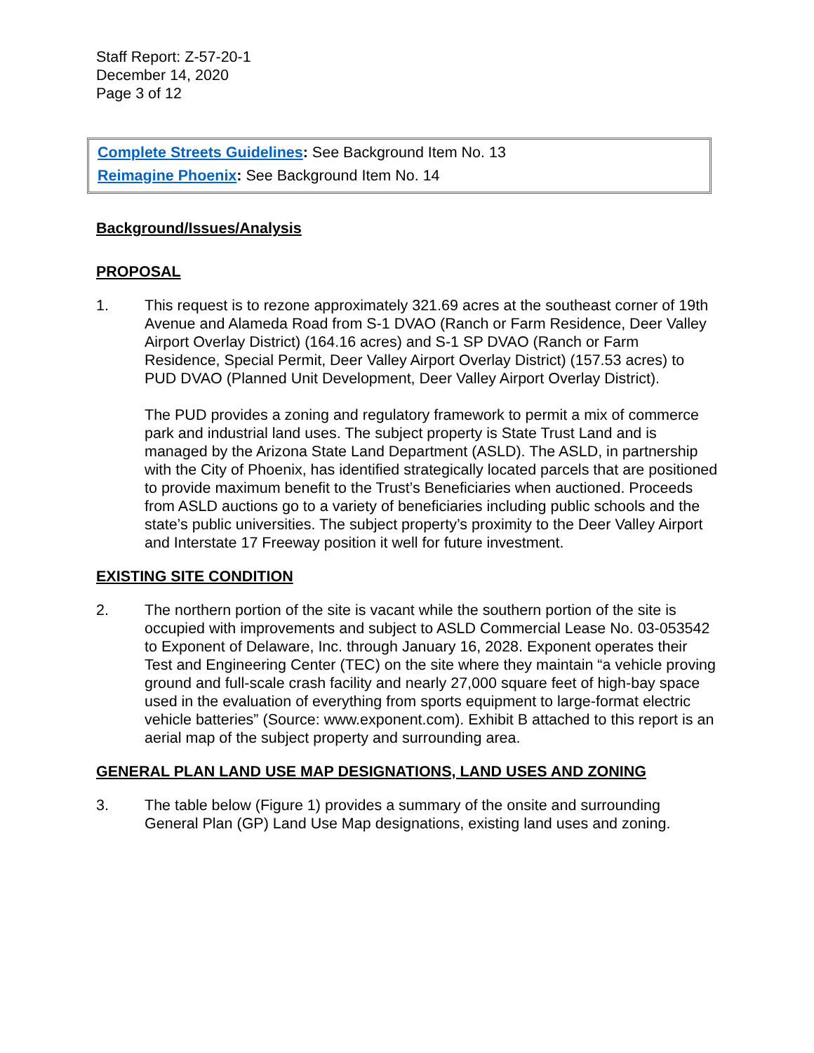Staff Report: Z-57-20-1
December 14, 2020
Page 3 of 12
Complete Streets Guidelines: See Background Item No. 13
Reimagine Phoenix: See Background Item No. 14
Background/Issues/Analysis
PROPOSAL
1. This request is to rezone approximately 321.69 acres at the southeast corner of 19th Avenue and Alameda Road from S-1 DVAO (Ranch or Farm Residence, Deer Valley Airport Overlay District) (164.16 acres) and S-1 SP DVAO (Ranch or Farm Residence, Special Permit, Deer Valley Airport Overlay District) (157.53 acres) to PUD DVAO (Planned Unit Development, Deer Valley Airport Overlay District).
The PUD provides a zoning and regulatory framework to permit a mix of commerce park and industrial land uses. The subject property is State Trust Land and is managed by the Arizona State Land Department (ASLD). The ASLD, in partnership with the City of Phoenix, has identified strategically located parcels that are positioned to provide maximum benefit to the Trust’s Beneficiaries when auctioned. Proceeds from ASLD auctions go to a variety of beneficiaries including public schools and the state’s public universities. The subject property’s proximity to the Deer Valley Airport and Interstate 17 Freeway position it well for future investment.
EXISTING SITE CONDITION
2. The northern portion of the site is vacant while the southern portion of the site is occupied with improvements and subject to ASLD Commercial Lease No. 03-053542 to Exponent of Delaware, Inc. through January 16, 2028. Exponent operates their Test and Engineering Center (TEC) on the site where they maintain “a vehicle proving ground and full-scale crash facility and nearly 27,000 square feet of high-bay space used in the evaluation of everything from sports equipment to large-format electric vehicle batteries” (Source: www.exponent.com). Exhibit B attached to this report is an aerial map of the subject property and surrounding area.
GENERAL PLAN LAND USE MAP DESIGNATIONS, LAND USES AND ZONING
3. The table below (Figure 1) provides a summary of the onsite and surrounding General Plan (GP) Land Use Map designations, existing land uses and zoning.